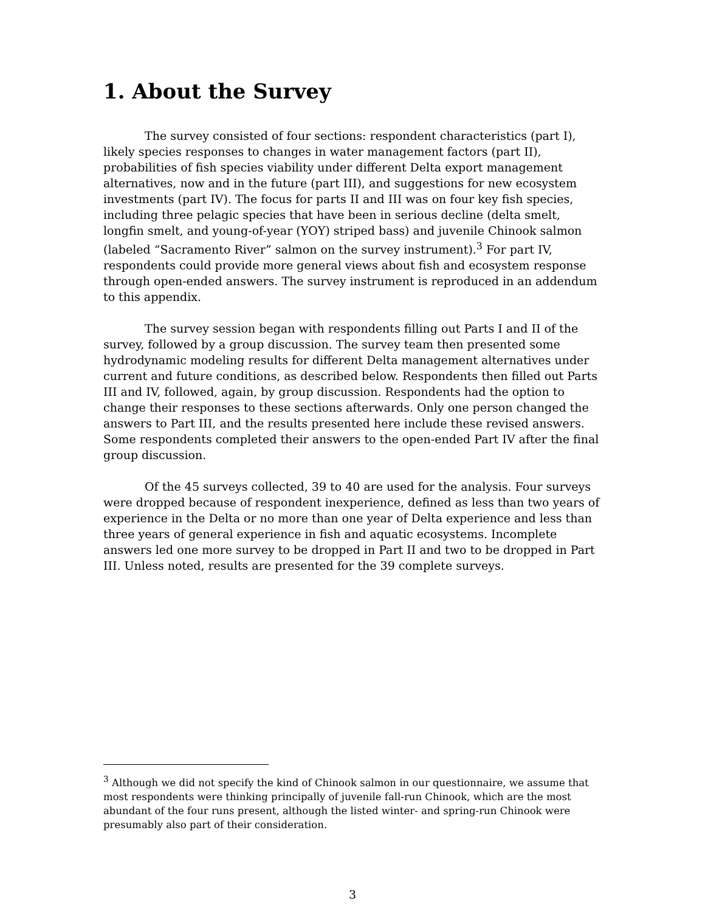1. About the Survey
The survey consisted of four sections: respondent characteristics (part I), likely species responses to changes in water management factors (part II), probabilities of fish species viability under different Delta export management alternatives, now and in the future (part III), and suggestions for new ecosystem investments (part IV). The focus for parts II and III was on four key fish species, including three pelagic species that have been in serious decline (delta smelt, longfin smelt, and young-of-year (YOY) striped bass) and juvenile Chinook salmon (labeled “Sacramento River” salmon on the survey instrument).<sup>3</sup> For part IV, respondents could provide more general views about fish and ecosystem response through open-ended answers. The survey instrument is reproduced in an addendum to this appendix.
The survey session began with respondents filling out Parts I and II of the survey, followed by a group discussion. The survey team then presented some hydrodynamic modeling results for different Delta management alternatives under current and future conditions, as described below. Respondents then filled out Parts III and IV, followed, again, by group discussion. Respondents had the option to change their responses to these sections afterwards. Only one person changed the answers to Part III, and the results presented here include these revised answers. Some respondents completed their answers to the open-ended Part IV after the final group discussion.
Of the 45 surveys collected, 39 to 40 are used for the analysis. Four surveys were dropped because of respondent inexperience, defined as less than two years of experience in the Delta or no more than one year of Delta experience and less than three years of general experience in fish and aquatic ecosystems. Incomplete answers led one more survey to be dropped in Part II and two to be dropped in Part III. Unless noted, results are presented for the 39 complete surveys.
<sup>3</sup> Although we did not specify the kind of Chinook salmon in our questionnaire, we assume that most respondents were thinking principally of juvenile fall-run Chinook, which are the most abundant of the four runs present, although the listed winter- and spring-run Chinook were presumably also part of their consideration.
3